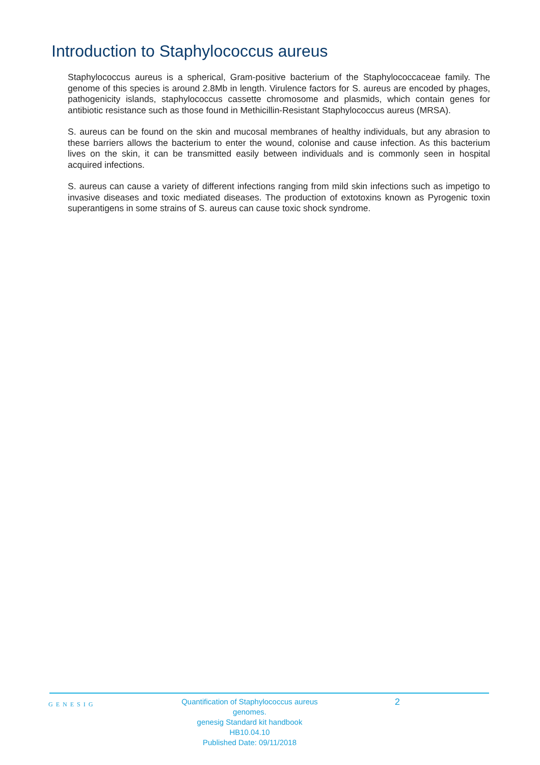Introduction to Staphylococcus aureus
Staphylococcus aureus is a spherical, Gram-positive bacterium of the Staphylococcaceae family. The genome of this species is around 2.8Mb in length. Virulence factors for S. aureus are encoded by phages, pathogenicity islands, staphylococcus cassette chromosome and plasmids, which contain genes for antibiotic resistance such as those found in Methicillin-Resistant Staphylococcus aureus (MRSA).
S. aureus can be found on the skin and mucosal membranes of healthy individuals, but any abrasion to these barriers allows the bacterium to enter the wound, colonise and cause infection. As this bacterium lives on the skin, it can be transmitted easily between individuals and is commonly seen in hospital acquired infections.
S. aureus can cause a variety of different infections ranging from mild skin infections such as impetigo to invasive diseases and toxic mediated diseases. The production of extotoxins known as Pyrogenic toxin superantigens in some strains of S. aureus can cause toxic shock syndrome.
GENESIG
Quantification of Staphylococcus aureus genomes.
genesig Standard kit handbook HB10.04.10
Published Date: 09/11/2018
2